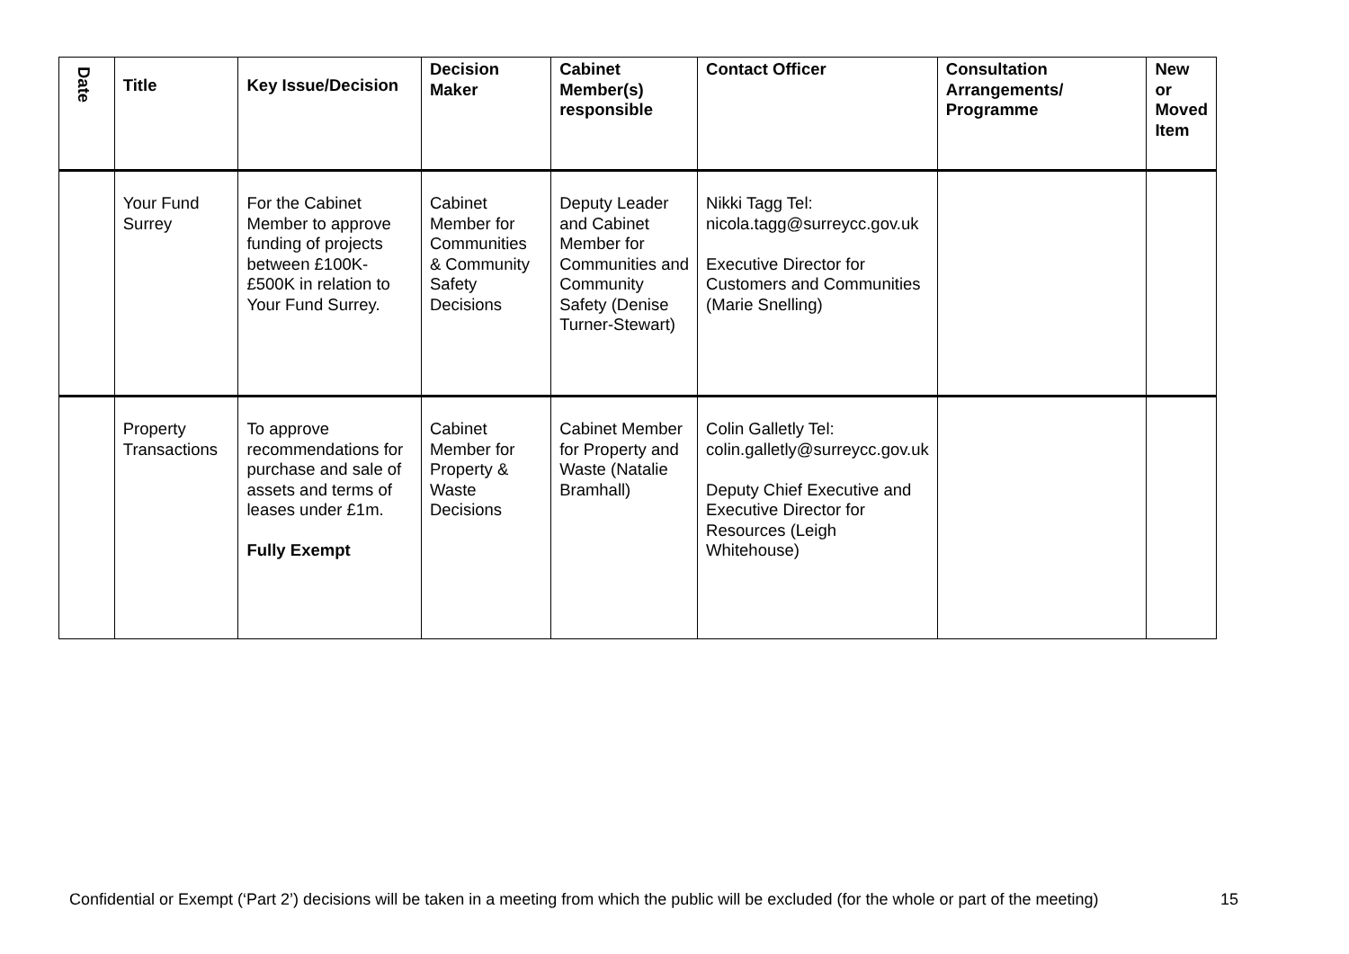| Date | Title | Key Issue/Decision | Decision Maker | Cabinet Member(s) responsible | Contact Officer | Consultation Arrangements/ Programme | New or Moved Item |
| --- | --- | --- | --- | --- | --- | --- | --- |
| | Your Fund Surrey | For the Cabinet Member to approve funding of projects between £100K-£500K in relation to Your Fund Surrey. | Cabinet Member for Communities & Community Safety Decisions | Deputy Leader and Cabinet Member for Communities and Community Safety (Denise Turner-Stewart) | Nikki Tagg Tel: nicola.tagg@surreycc.gov.uk Executive Director for Customers and Communities (Marie Snelling) | | |
| | Property Transactions | To approve recommendations for purchase and sale of assets and terms of leases under £1m. Fully Exempt | Cabinet Member for Property & Waste Decisions | Cabinet Member for Property and Waste (Natalie Bramhall) | Colin Galletly Tel: colin.galletly@surreycc.gov.uk Deputy Chief Executive and Executive Director for Resources (Leigh Whitehouse) | | |
Confidential or Exempt (‘Part 2’) decisions will be taken in a meeting from which the public will be excluded (for the whole or part of the meeting) 15